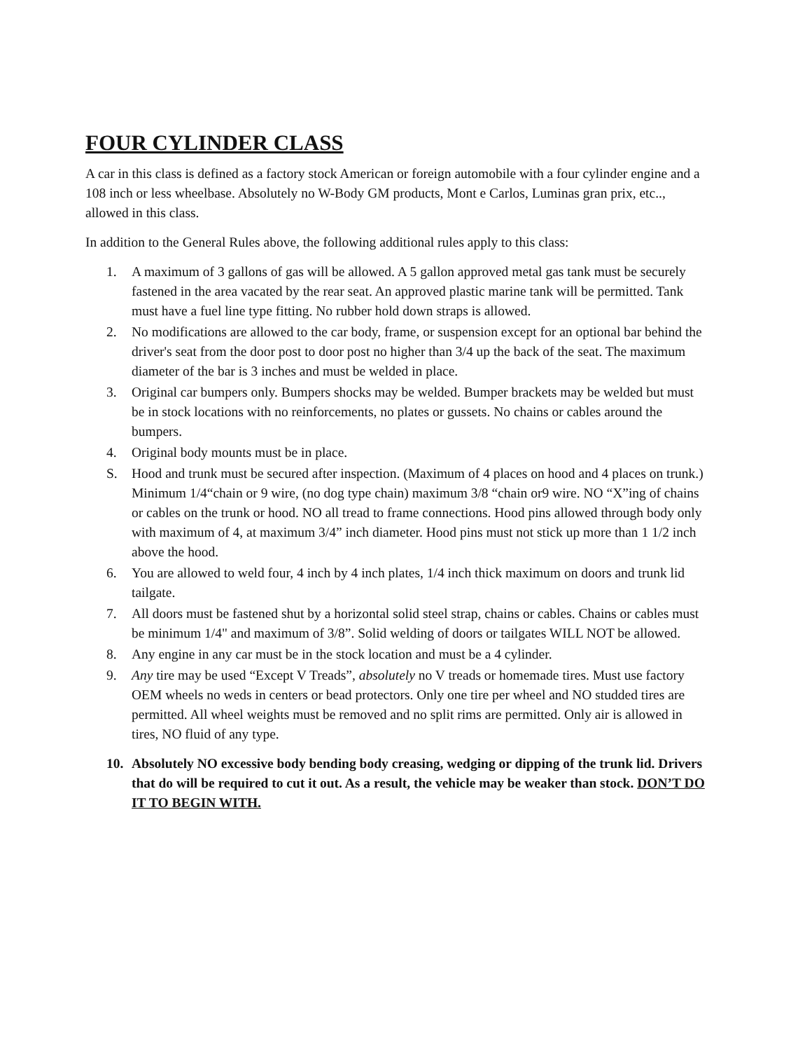FOUR CYLINDER CLASS
A car in this class is defined as a factory stock American or foreign automobile with a four cylinder engine and a 108 inch or less wheelbase. Absolutely no W-Body GM products, Mont e Carlos, Luminas gran prix, etc.., allowed in this class.
In addition to the General Rules above, the following additional rules apply to this class:
1. A maximum of 3 gallons of gas will be allowed. A 5 gallon approved metal gas tank must be securely fastened in the area vacated by the rear seat. An approved plastic marine tank will be permitted. Tank must have a fuel line type fitting. No rubber hold down straps is allowed.
2. No modifications are allowed to the car body, frame, or suspension except for an optional bar behind the driver's seat from the door post to door post no higher than 3/4 up the back of the seat. The maximum diameter of the bar is 3 inches and must be welded in place.
3. Original car bumpers only. Bumpers shocks may be welded. Bumper brackets may be welded but must be in stock locations with no reinforcements, no plates or gussets. No chains or cables around the bumpers.
4. Original body mounts must be in place.
S. Hood and trunk must be secured after inspection. (Maximum of 4 places on hood and 4 places on trunk.) Minimum 1/4“chain or 9 wire, (no dog type chain) maximum 3/8 “chain or9 wire. NO “X”ing of chains or cables on the trunk or hood. NO all tread to frame connections. Hood pins allowed through body only with maximum of 4, at maximum 3/4” inch diameter. Hood pins must not stick up more than 1 1/2 inch above the hood.
6. You are allowed to weld four, 4 inch by 4 inch plates, 1/4 inch thick maximum on doors and trunk lid tailgate.
7. All doors must be fastened shut by a horizontal solid steel strap, chains or cables. Chains or cables must be minimum 1/4" and maximum of 3/8”. Solid welding of doors or tailgates WILL NOT be allowed.
8. Any engine in any car must be in the stock location and must be a 4 cylinder.
9. Any tire may be used “Except V Treads”, absolutely no V treads or homemade tires. Must use factory OEM wheels no weds in centers or bead protectors. Only one tire per wheel and NO studded tires are permitted. All wheel weights must be removed and no split rims are permitted. Only air is allowed in tires, NO fluid of any type.
10. Absolutely NO excessive body bending body creasing, wedging or dipping of the trunk lid. Drivers that do will be required to cut it out. As a result, the vehicle may be weaker than stock. DON’T DO IT TO BEGIN WITH.